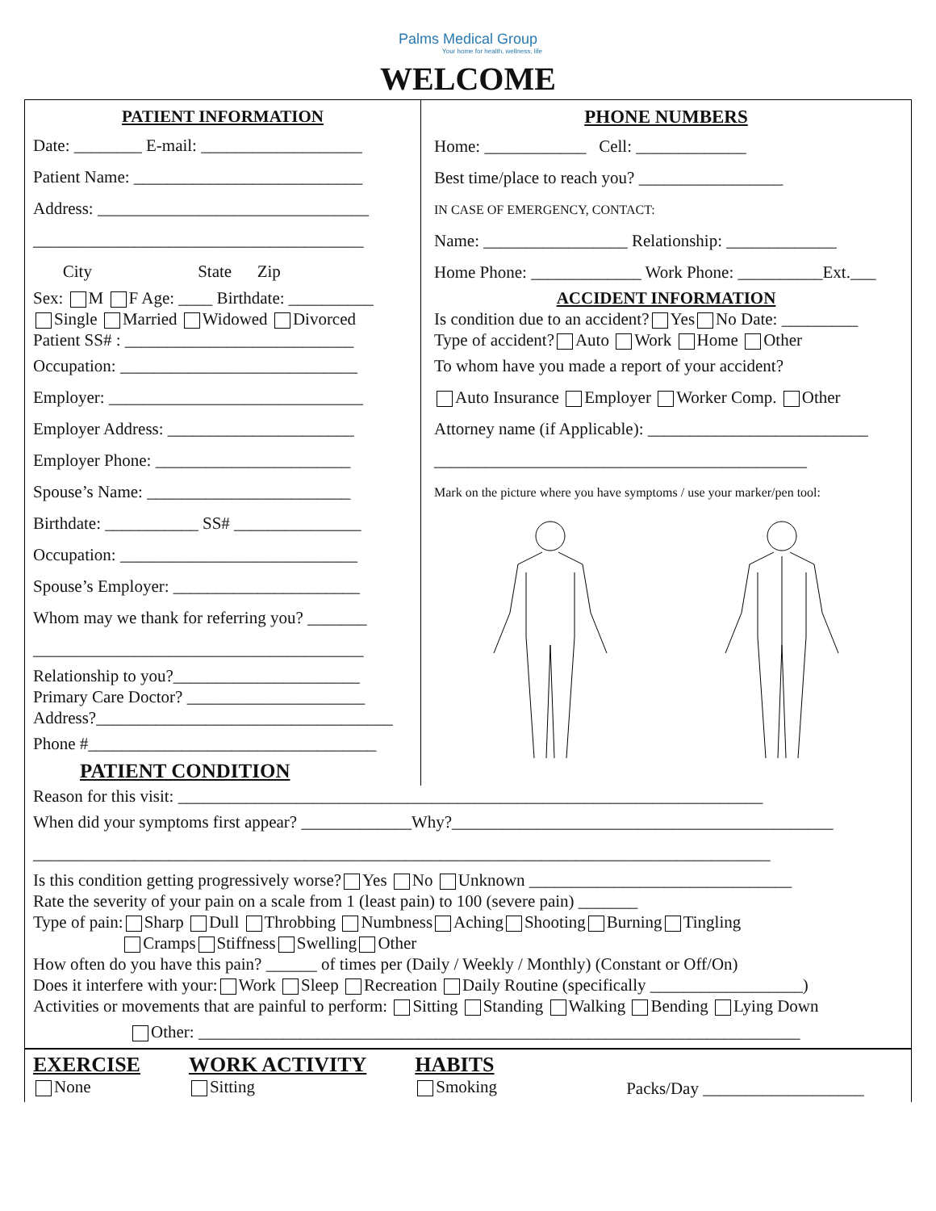Palms Medical Group
Your home for health, wellness, life
WELCOME
PATIENT INFORMATION
Date: ________ E-mail: ___________________
Patient Name: ___________________________
Address: ________________________________
_______________________________________
City State Zip
Sex: M F Age: ____ Birthdate: __________
Single Married Widowed Divorced
Patient SS# : ___________________________
Occupation: ____________________________
Employer: ______________________________
Employer Address: ______________________
Employer Phone: _______________________
Spouse’s Name: ________________________
Birthdate: ___________ SS# _______________
Occupation: ____________________________
Spouse’s Employer: ______________________
Whom may we thank for referring you? _______
_______________________________________
Relationship to you?______________________
Primary Care Doctor? _____________________
Address?___________________________________
Phone #__________________________________
PATIENT CONDITION
PHONE NUMBERS
Home: ____________ Cell: _____________
Best time/place to reach you? _________________
IN CASE OF EMERGENCY, CONTACT:
Name: _________________ Relationship: _____________
Home Phone: _____________ Work Phone: __________Ext.___
ACCIDENT INFORMATION
Is condition due to an accident? Yes No Date: _________
Type of accident? Auto Work Home Other
To whom have you made a report of your accident?
Auto Insurance Employer Worker Comp. Other
Attorney name (if Applicable): __________________________
____________________________________________
Mark on the picture where you have symptoms / use your marker/pen tool:
Reason for this visit: _____________________________________________________________________
When did your symptoms first appear? _____________Why?_____________________________________________
_______________________________________________________________________________________
Is this condition getting progressively worse? Yes No Unknown _______________________________
Rate the severity of your pain on a scale from 1 (least pain) to 100 (severe pain) _______
Type of pain: Sharp Dull Throbbing Numbness Aching Shooting Burning Tingling
Cramps Stiffness Swelling Other
How often do you have this pain? ______ of times per (Daily / Weekly / Monthly) (Constant or Off/On)
Does it interfere with your: Work Sleep Recreation Daily Routine (specifically __________________)
Activities or movements that are painful to perform: Sitting Standing Walking Bending Lying Down
Other: _______________________________________________________________________
EXERCISE
None
WORK ACTIVITY
Sitting
HABITS
Smoking
Packs/Day ___________________